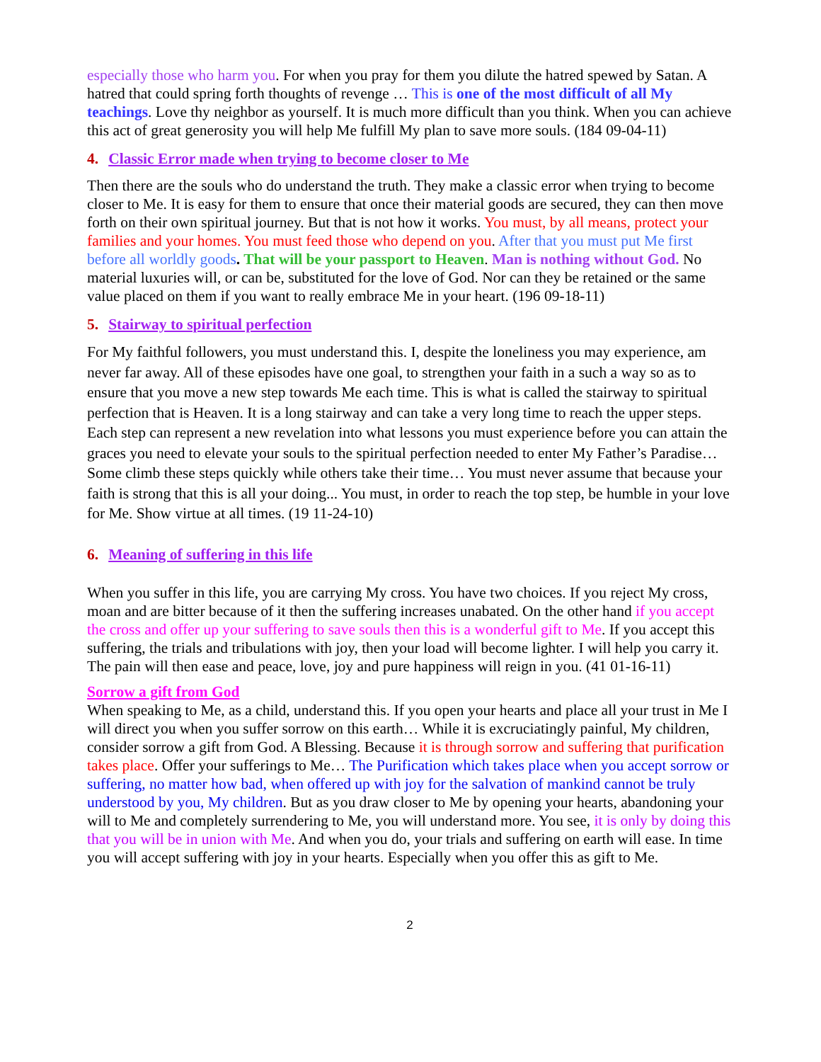especially those who harm you. For when you pray for them you dilute the hatred spewed by Satan. A hatred that could spring forth thoughts of revenge … This is one of the most difficult of all My teachings. Love thy neighbor as yourself. It is much more difficult than you think. When you can achieve this act of great generosity you will help Me fulfill My plan to save more souls. (184 09-04-11)
4. Classic Error made when trying to become closer to Me
Then there are the souls who do understand the truth. They make a classic error when trying to become closer to Me. It is easy for them to ensure that once their material goods are secured, they can then move forth on their own spiritual journey. But that is not how it works. You must, by all means, protect your families and your homes. You must feed those who depend on you. After that you must put Me first before all worldly goods. That will be your passport to Heaven. Man is nothing without God. No material luxuries will, or can be, substituted for the love of God. Nor can they be retained or the same value placed on them if you want to really embrace Me in your heart. (196 09-18-11)
5. Stairway to spiritual perfection
For My faithful followers, you must understand this. I, despite the loneliness you may experience, am never far away. All of these episodes have one goal, to strengthen your faith in a such a way so as to ensure that you move a new step towards Me each time. This is what is called the stairway to spiritual perfection that is Heaven. It is a long stairway and can take a very long time to reach the upper steps. Each step can represent a new revelation into what lessons you must experience before you can attain the graces you need to elevate your souls to the spiritual perfection needed to enter My Father’s Paradise… Some climb these steps quickly while others take their time… You must never assume that because your faith is strong that this is all your doing... You must, in order to reach the top step, be humble in your love for Me. Show virtue at all times. (19 11-24-10)
6. Meaning of suffering in this life
When you suffer in this life, you are carrying My cross. You have two choices. If you reject My cross, moan and are bitter because of it then the suffering increases unabated. On the other hand if you accept the cross and offer up your suffering to save souls then this is a wonderful gift to Me. If you accept this suffering, the trials and tribulations with joy, then your load will become lighter. I will help you carry it. The pain will then ease and peace, love, joy and pure happiness will reign in you. (41 01-16-11)
Sorrow a gift from God
When speaking to Me, as a child, understand this. If you open your hearts and place all your trust in Me I will direct you when you suffer sorrow on this earth… While it is excruciatingly painful, My children, consider sorrow a gift from God. A Blessing. Because it is through sorrow and suffering that purification takes place. Offer your sufferings to Me… The Purification which takes place when you accept sorrow or suffering, no matter how bad, when offered up with joy for the salvation of mankind cannot be truly understood by you, My children. But as you draw closer to Me by opening your hearts, abandoning your will to Me and completely surrendering to Me, you will understand more. You see, it is only by doing this that you will be in union with Me. And when you do, your trials and suffering on earth will ease. In time you will accept suffering with joy in your hearts. Especially when you offer this as gift to Me.
2